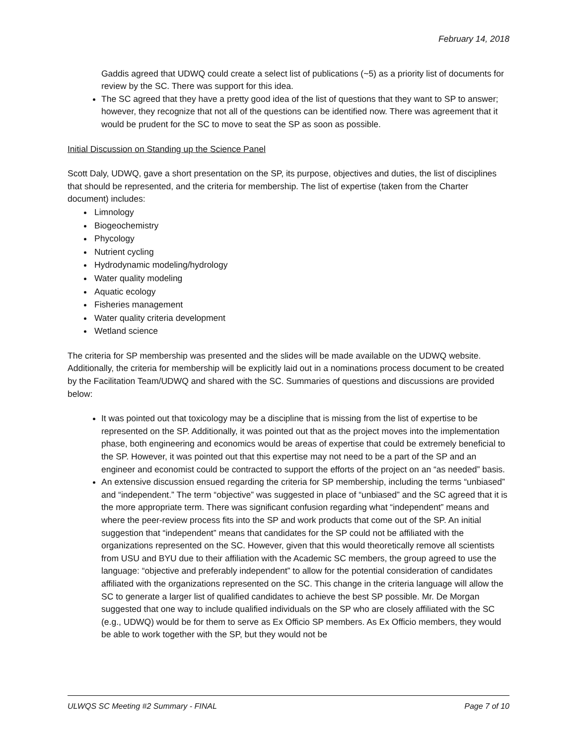February 14, 2018
Gaddis agreed that UDWQ could create a select list of publications (~5) as a priority list of documents for review by the SC. There was support for this idea.
The SC agreed that they have a pretty good idea of the list of questions that they want to SP to answer; however, they recognize that not all of the questions can be identified now. There was agreement that it would be prudent for the SC to move to seat the SP as soon as possible.
Initial Discussion on Standing up the Science Panel
Scott Daly, UDWQ, gave a short presentation on the SP, its purpose, objectives and duties, the list of disciplines that should be represented, and the criteria for membership. The list of expertise (taken from the Charter document) includes:
Limnology
Biogeochemistry
Phycology
Nutrient cycling
Hydrodynamic modeling/hydrology
Water quality modeling
Aquatic ecology
Fisheries management
Water quality criteria development
Wetland science
The criteria for SP membership was presented and the slides will be made available on the UDWQ website. Additionally, the criteria for membership will be explicitly laid out in a nominations process document to be created by the Facilitation Team/UDWQ and shared with the SC. Summaries of questions and discussions are provided below:
It was pointed out that toxicology may be a discipline that is missing from the list of expertise to be represented on the SP. Additionally, it was pointed out that as the project moves into the implementation phase, both engineering and economics would be areas of expertise that could be extremely beneficial to the SP. However, it was pointed out that this expertise may not need to be a part of the SP and an engineer and economist could be contracted to support the efforts of the project on an “as needed” basis.
An extensive discussion ensued regarding the criteria for SP membership, including the terms “unbiased” and “independent.” The term “objective” was suggested in place of “unbiased” and the SC agreed that it is the more appropriate term. There was significant confusion regarding what “independent” means and where the peer-review process fits into the SP and work products that come out of the SP. An initial suggestion that “independent” means that candidates for the SP could not be affiliated with the organizations represented on the SC. However, given that this would theoretically remove all scientists from USU and BYU due to their affiliation with the Academic SC members, the group agreed to use the language: “objective and preferably independent” to allow for the potential consideration of candidates affiliated with the organizations represented on the SC. This change in the criteria language will allow the SC to generate a larger list of qualified candidates to achieve the best SP possible. Mr. De Morgan suggested that one way to include qualified individuals on the SP who are closely affiliated with the SC (e.g., UDWQ) would be for them to serve as Ex Officio SP members. As Ex Officio members, they would be able to work together with the SP, but they would not be
ULWQS SC Meeting #2 Summary - FINAL Page 7 of 10